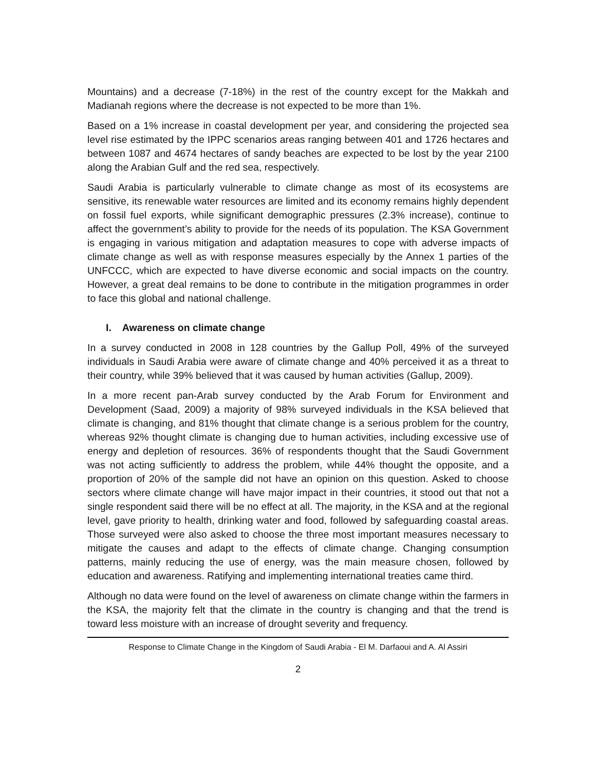Mountains) and a decrease (7-18%) in the rest of the country except for the Makkah and Madianah regions where the decrease is not expected to be more than 1%.
Based on a 1% increase in coastal development per year, and considering the projected sea level rise estimated by the IPPC scenarios areas ranging between 401 and 1726 hectares and between 1087 and 4674 hectares of sandy beaches are expected to be lost by the year 2100 along the Arabian Gulf and the red sea, respectively.
Saudi Arabia is particularly vulnerable to climate change as most of its ecosystems are sensitive, its renewable water resources are limited and its economy remains highly dependent on fossil fuel exports, while significant demographic pressures (2.3% increase), continue to affect the government’s ability to provide for the needs of its population. The KSA Government is engaging in various mitigation and adaptation measures to cope with adverse impacts of climate change as well as with response measures especially by the Annex 1 parties of the UNFCCC, which are expected to have diverse economic and social impacts on the country. However, a great deal remains to be done to contribute in the mitigation programmes in order to face this global and national challenge.
I. Awareness on climate change
In a survey conducted in 2008 in 128 countries by the Gallup Poll, 49% of the surveyed individuals in Saudi Arabia were aware of climate change and 40% perceived it as a threat to their country, while 39% believed that it was caused by human activities (Gallup, 2009).
In a more recent pan-Arab survey conducted by the Arab Forum for Environment and Development (Saad, 2009) a majority of 98% surveyed individuals in the KSA believed that climate is changing, and 81% thought that climate change is a serious problem for the country, whereas 92% thought climate is changing due to human activities, including excessive use of energy and depletion of resources. 36% of respondents thought that the Saudi Government was not acting sufficiently to address the problem, while 44% thought the opposite, and a proportion of 20% of the sample did not have an opinion on this question. Asked to choose sectors where climate change will have major impact in their countries, it stood out that not a single respondent said there will be no effect at all. The majority, in the KSA and at the regional level, gave priority to health, drinking water and food, followed by safeguarding coastal areas. Those surveyed were also asked to choose the three most important measures necessary to mitigate the causes and adapt to the effects of climate change. Changing consumption patterns, mainly reducing the use of energy, was the main measure chosen, followed by education and awareness. Ratifying and implementing international treaties came third.
Although no data were found on the level of awareness on climate change within the farmers in the KSA, the majority felt that the climate in the country is changing and that the trend is toward less moisture with an increase of drought severity and frequency.
Response to Climate Change in the Kingdom of Saudi Arabia - El M. Darfaoui and A. Al Assiri
2